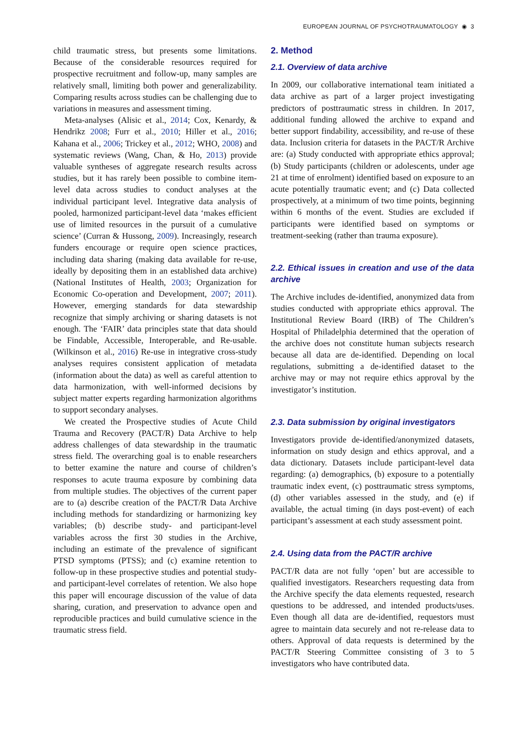EUROPEAN JOURNAL OF PSYCHOTRAUMATOLOGY ◉ 3
child traumatic stress, but presents some limitations. Because of the considerable resources required for prospective recruitment and follow-up, many samples are relatively small, limiting both power and generalizability. Comparing results across studies can be challenging due to variations in measures and assessment timing.
Meta-analyses (Alisic et al., 2014; Cox, Kenardy, & Hendrikz 2008; Furr et al., 2010; Hiller et al., 2016; Kahana et al., 2006; Trickey et al., 2012; WHO, 2008) and systematic reviews (Wang, Chan, & Ho, 2013) provide valuable syntheses of aggregate research results across studies, but it has rarely been possible to combine item-level data across studies to conduct analyses at the individual participant level. Integrative data analysis of pooled, harmonized participant-level data ‘makes efficient use of limited resources in the pursuit of a cumulative science’ (Curran & Hussong, 2009). Increasingly, research funders encourage or require open science practices, including data sharing (making data available for re-use, ideally by depositing them in an established data archive) (National Institutes of Health, 2003; Organization for Economic Co-operation and Development, 2007; 2011). However, emerging standards for data stewardship recognize that simply archiving or sharing datasets is not enough. The ‘FAIR’ data principles state that data should be Findable, Accessible, Interoperable, and Re-usable. (Wilkinson et al., 2016) Re-use in integrative cross-study analyses requires consistent application of metadata (information about the data) as well as careful attention to data harmonization, with well-informed decisions by subject matter experts regarding harmonization algorithms to support secondary analyses.
We created the Prospective studies of Acute Child Trauma and Recovery (PACT/R) Data Archive to help address challenges of data stewardship in the traumatic stress field. The overarching goal is to enable researchers to better examine the nature and course of children’s responses to acute trauma exposure by combining data from multiple studies. The objectives of the current paper are to (a) describe creation of the PACT/R Data Archive including methods for standardizing or harmonizing key variables; (b) describe study- and participant-level variables across the first 30 studies in the Archive, including an estimate of the prevalence of significant PTSD symptoms (PTSS); and (c) examine retention to follow-up in these prospective studies and potential study- and participant-level correlates of retention. We also hope this paper will encourage discussion of the value of data sharing, curation, and preservation to advance open and reproducible practices and build cumulative science in the traumatic stress field.
2. Method
2.1. Overview of data archive
In 2009, our collaborative international team initiated a data archive as part of a larger project investigating predictors of posttraumatic stress in children. In 2017, additional funding allowed the archive to expand and better support findability, accessibility, and re-use of these data. Inclusion criteria for datasets in the PACT/R Archive are: (a) Study conducted with appropriate ethics approval; (b) Study participants (children or adolescents, under age 21 at time of enrolment) identified based on exposure to an acute potentially traumatic event; and (c) Data collected prospectively, at a minimum of two time points, beginning within 6 months of the event. Studies are excluded if participants were identified based on symptoms or treatment-seeking (rather than trauma exposure).
2.2. Ethical issues in creation and use of the data archive
The Archive includes de-identified, anonymized data from studies conducted with appropriate ethics approval. The Institutional Review Board (IRB) of The Children’s Hospital of Philadelphia determined that the operation of the archive does not constitute human subjects research because all data are de-identified. Depending on local regulations, submitting a de-identified dataset to the archive may or may not require ethics approval by the investigator’s institution.
2.3. Data submission by original investigators
Investigators provide de-identified/anonymized datasets, information on study design and ethics approval, and a data dictionary. Datasets include participant-level data regarding: (a) demographics, (b) exposure to a potentially traumatic index event, (c) posttraumatic stress symptoms, (d) other variables assessed in the study, and (e) if available, the actual timing (in days post-event) of each participant’s assessment at each study assessment point.
2.4. Using data from the PACT/R archive
PACT/R data are not fully ‘open’ but are accessible to qualified investigators. Researchers requesting data from the Archive specify the data elements requested, research questions to be addressed, and intended products/uses. Even though all data are de-identified, requestors must agree to maintain data securely and not re-release data to others. Approval of data requests is determined by the PACT/R Steering Committee consisting of 3 to 5 investigators who have contributed data.